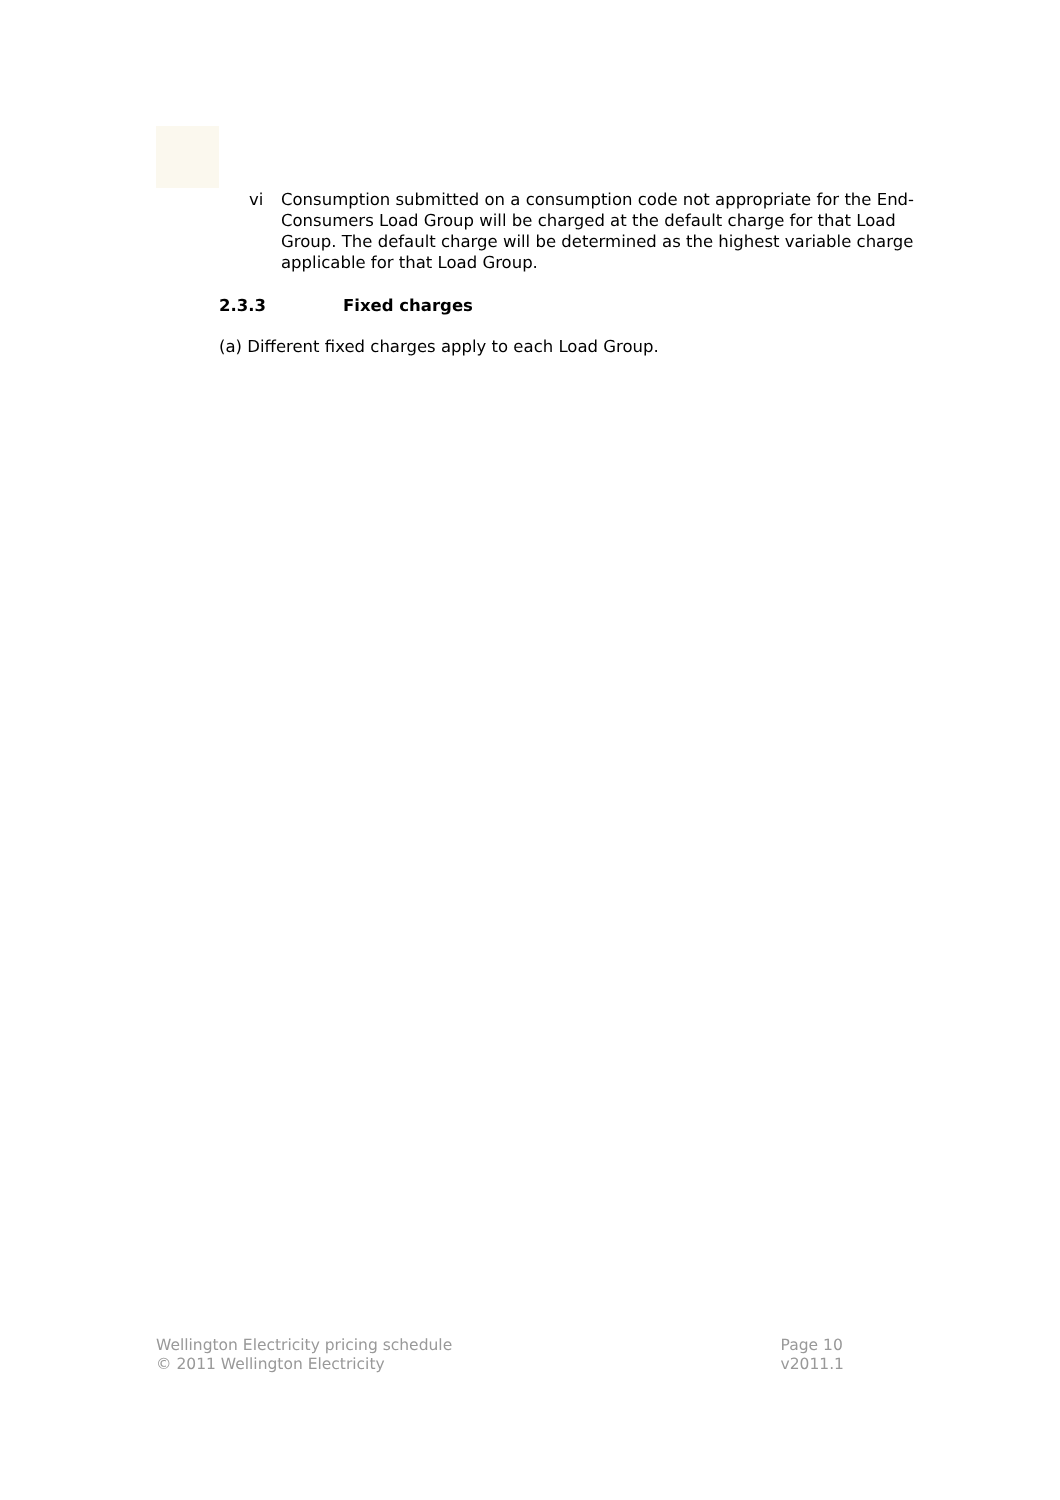vi Consumption submitted on a consumption code not appropriate for the End-Consumers Load Group will be charged at the default charge for that Load Group. The default charge will be determined as the highest variable charge applicable for that Load Group.
2.3.3 Fixed charges
(a) Different fixed charges apply to each Load Group.
Wellington Electricity pricing schedule
© 2011 Wellington Electricity
Page 10
v2011.1